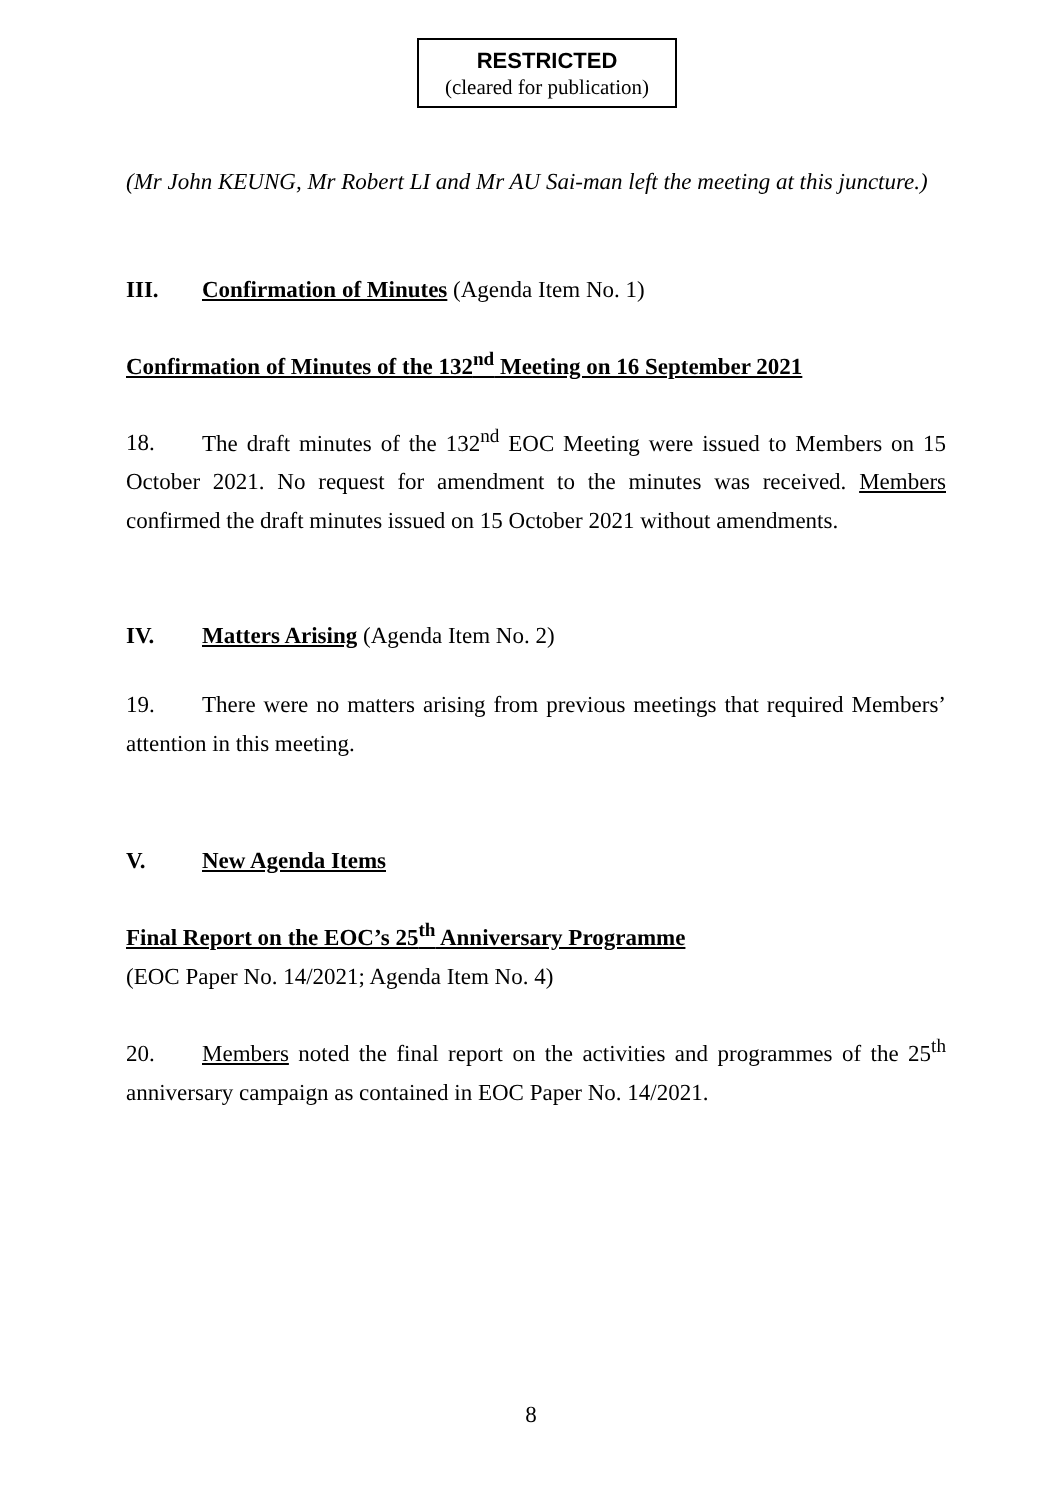RESTRICTED
(cleared for publication)
(Mr John KEUNG, Mr Robert LI and Mr AU Sai-man left the meeting at this juncture.)
III. Confirmation of Minutes (Agenda Item No. 1)
Confirmation of Minutes of the 132<sup>nd</sup> Meeting on 16 September 2021
18. The draft minutes of the 132<sup>nd</sup> EOC Meeting were issued to Members on 15 October 2021. No request for amendment to the minutes was received. Members confirmed the draft minutes issued on 15 October 2021 without amendments.
IV. Matters Arising (Agenda Item No. 2)
19. There were no matters arising from previous meetings that required Members’ attention in this meeting.
V. New Agenda Items
Final Report on the EOC’s 25<sup>th</sup> Anniversary Programme
(EOC Paper No. 14/2021; Agenda Item No. 4)
20. Members noted the final report on the activities and programmes of the 25<sup>th</sup> anniversary campaign as contained in EOC Paper No. 14/2021.
8